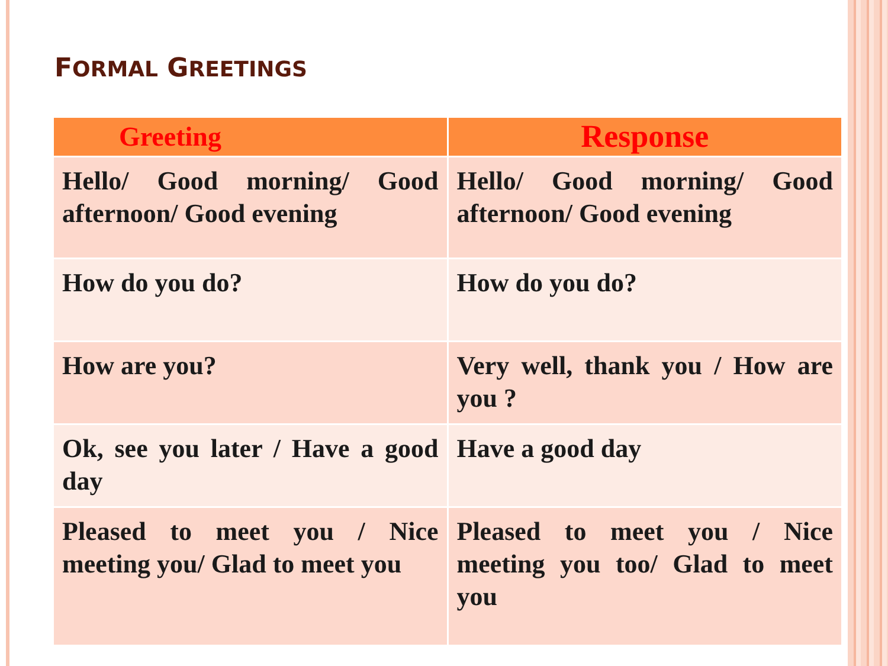FORMAL GREETINGS
| Greeting | Response |
| --- | --- |
| Hello/ Good morning/ Good afternoon/ Good evening | Hello/ Good morning/ Good afternoon/ Good evening |
| How do you do? | How do you do? |
| How are you? | Very well, thank you / How are you ? |
| Ok, see you later / Have a good day | Have a good day |
| Pleased to meet you / Nice meeting you/ Glad to meet you | Pleased to meet you / Nice meeting you too/ Glad to meet you |